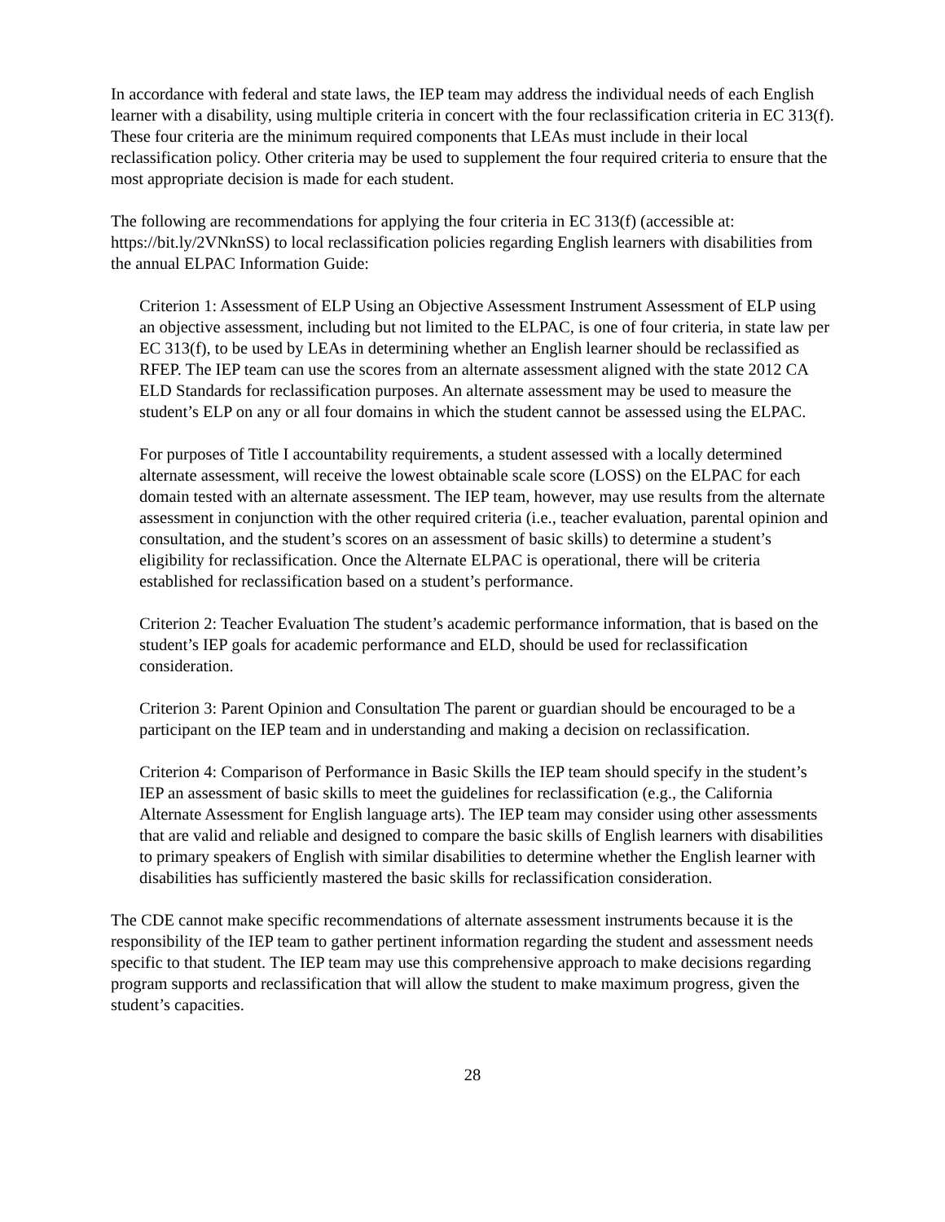In accordance with federal and state laws, the IEP team may address the individual needs of each English learner with a disability, using multiple criteria in concert with the four reclassification criteria in EC 313(f). These four criteria are the minimum required components that LEAs must include in their local reclassification policy. Other criteria may be used to supplement the four required criteria to ensure that the most appropriate decision is made for each student.
The following are recommendations for applying the four criteria in EC 313(f) (accessible at: https://bit.ly/2VNknSS) to local reclassification policies regarding English learners with disabilities from the annual ELPAC Information Guide:
Criterion 1: Assessment of ELP Using an Objective Assessment Instrument Assessment of ELP using an objective assessment, including but not limited to the ELPAC, is one of four criteria, in state law per EC 313(f), to be used by LEAs in determining whether an English learner should be reclassified as RFEP. The IEP team can use the scores from an alternate assessment aligned with the state 2012 CA ELD Standards for reclassification purposes. An alternate assessment may be used to measure the student’s ELP on any or all four domains in which the student cannot be assessed using the ELPAC.
For purposes of Title I accountability requirements, a student assessed with a locally determined alternate assessment, will receive the lowest obtainable scale score (LOSS) on the ELPAC for each domain tested with an alternate assessment. The IEP team, however, may use results from the alternate assessment in conjunction with the other required criteria (i.e., teacher evaluation, parental opinion and consultation, and the student’s scores on an assessment of basic skills) to determine a student’s eligibility for reclassification. Once the Alternate ELPAC is operational, there will be criteria established for reclassification based on a student’s performance.
Criterion 2: Teacher Evaluation The student’s academic performance information, that is based on the student’s IEP goals for academic performance and ELD, should be used for reclassification consideration.
Criterion 3: Parent Opinion and Consultation The parent or guardian should be encouraged to be a participant on the IEP team and in understanding and making a decision on reclassification.
Criterion 4: Comparison of Performance in Basic Skills the IEP team should specify in the student’s IEP an assessment of basic skills to meet the guidelines for reclassification (e.g., the California Alternate Assessment for English language arts). The IEP team may consider using other assessments that are valid and reliable and designed to compare the basic skills of English learners with disabilities to primary speakers of English with similar disabilities to determine whether the English learner with disabilities has sufficiently mastered the basic skills for reclassification consideration.
The CDE cannot make specific recommendations of alternate assessment instruments because it is the responsibility of the IEP team to gather pertinent information regarding the student and assessment needs specific to that student. The IEP team may use this comprehensive approach to make decisions regarding program supports and reclassification that will allow the student to make maximum progress, given the student’s capacities.
28